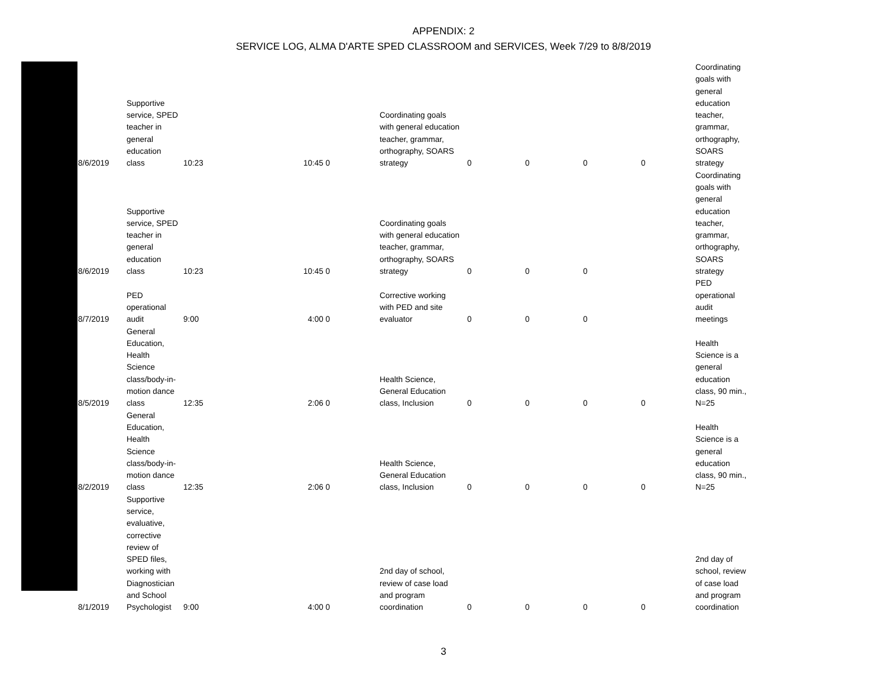APPENDIX: 2
SERVICE LOG, ALMA D'ARTE SPED CLASSROOM and SERVICES, Week 7/29 to 8/8/2019
| 8/6/2019 | Supportive service, SPED teacher in general education class | 10:23 | 10:45 0 | Coordinating goals with general education teacher, grammar, orthography, SOARS strategy | 0 | 0 | 0 | 0 | Coordinating goals with general education teacher, grammar, orthography, SOARS strategy |
| 8/6/2019 | Supportive service, SPED teacher in general education class | 10:23 | 10:45 0 | Coordinating goals with general education teacher, grammar, orthography, SOARS strategy | 0 | 0 | 0 | | Coordinating goals with general education teacher, grammar, orthography, SOARS strategy |
| 8/7/2019 | PED operational audit | 9:00 | 4:00 0 | Corrective working with PED and site evaluator | 0 | 0 | 0 | | PED operational audit meetings |
| 8/5/2019 | General Education, Health Science class/body-in- motion dance class | 12:35 | 2:06 0 | Health Science, General Education class, Inclusion | 0 | 0 | 0 | 0 | Health Science is a general education class, 90 min., N=25 |
| 8/2/2019 | General Education, Health Science class/body-in- motion dance class | 12:35 | 2:06 0 | Health Science, General Education class, Inclusion | 0 | 0 | 0 | 0 | Health Science is a general education class, 90 min., N=25 |
| 8/1/2019 | Supportive service, evaluative, corrective review of SPED files, working with Diagnostician and School Psychologist | 9:00 | 4:00 0 | 2nd day of school, review of case load and program coordination | 0 | 0 | 0 | 0 | 2nd day of school, review of case load and program coordination |
3